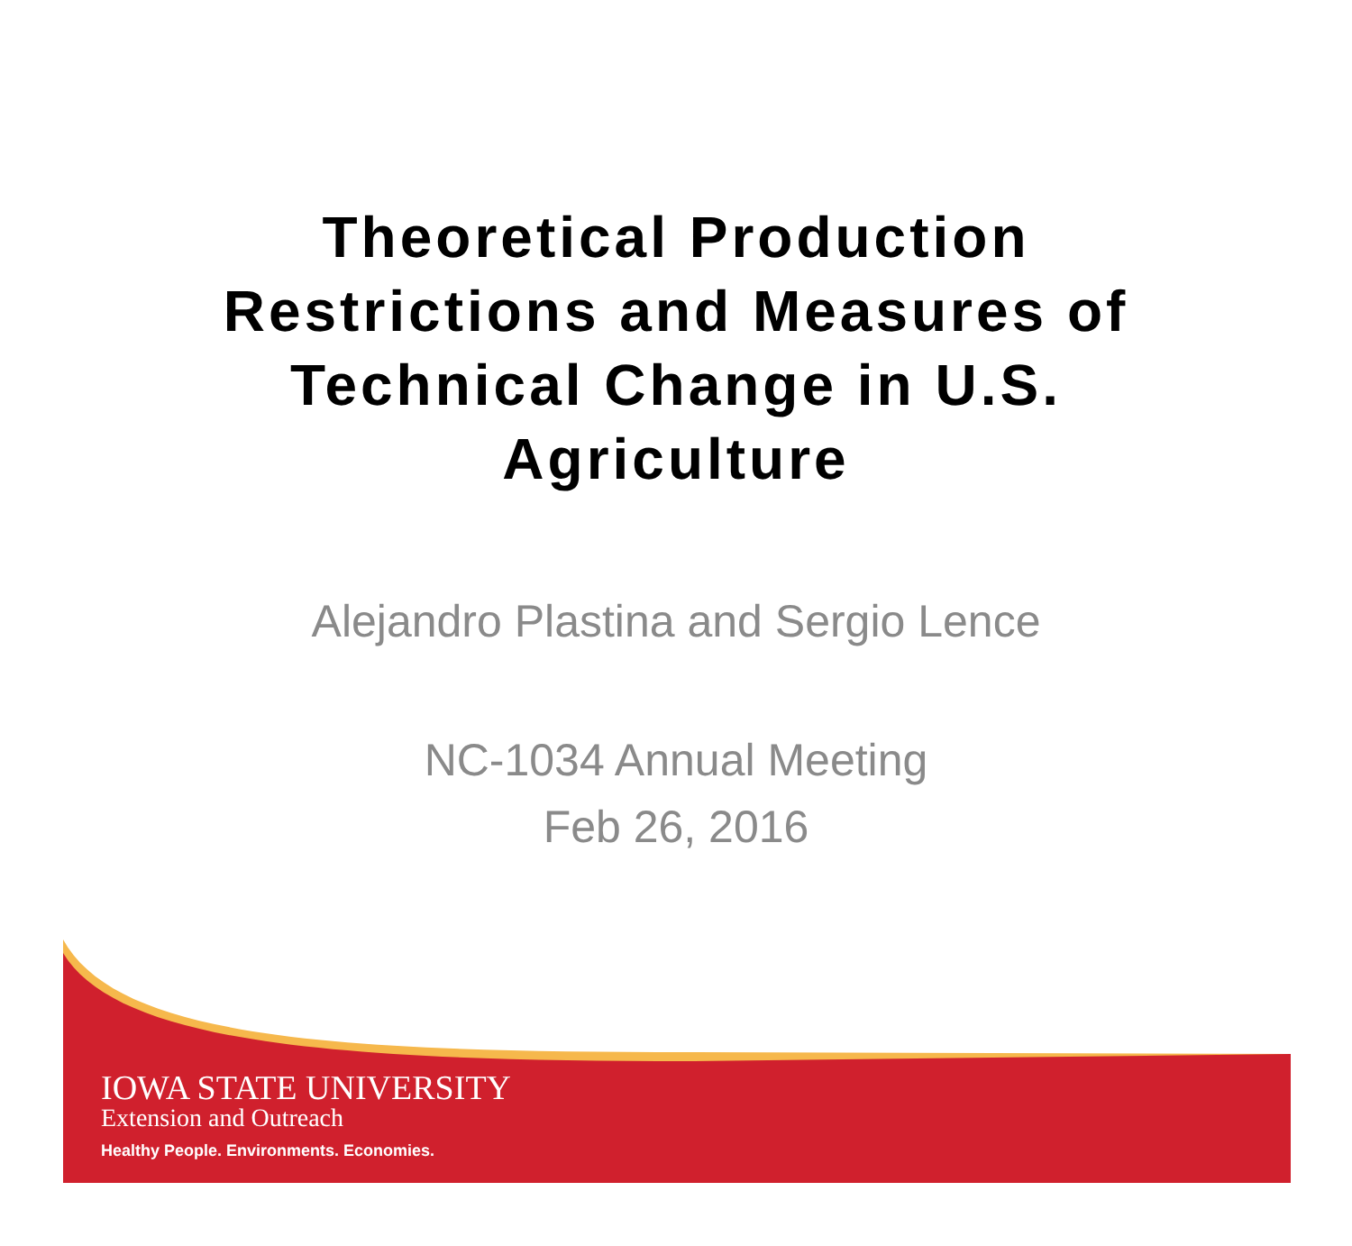Theoretical Production Restrictions and Measures of Technical Change in U.S. Agriculture
Alejandro Plastina and Sergio Lence
NC-1034 Annual Meeting
Feb 26, 2016
IOWA STATE UNIVERSITY
Extension and Outreach
Healthy People. Environments. Economies.